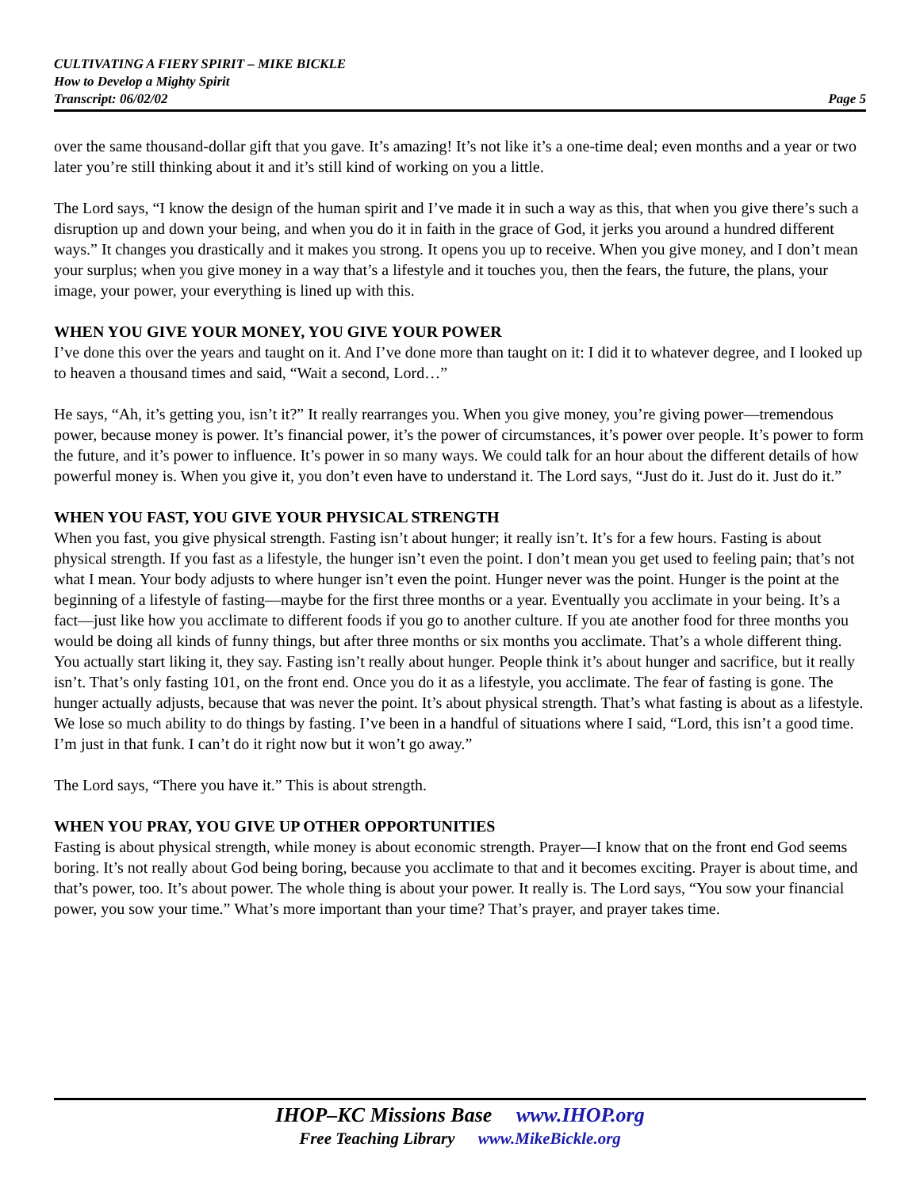CULTIVATING A FIERY SPIRIT – MIKE BICKLE
How to Develop a Mighty Spirit
Transcript: 06/02/02 Page 5
over the same thousand-dollar gift that you gave. It’s amazing! It’s not like it’s a one-time deal; even months and a year or two later you’re still thinking about it and it’s still kind of working on you a little.
The Lord says, “I know the design of the human spirit and I’ve made it in such a way as this, that when you give there’s such a disruption up and down your being, and when you do it in faith in the grace of God, it jerks you around a hundred different ways.” It changes you drastically and it makes you strong. It opens you up to receive. When you give money, and I don’t mean your surplus; when you give money in a way that’s a lifestyle and it touches you, then the fears, the future, the plans, your image, your power, your everything is lined up with this.
WHEN YOU GIVE YOUR MONEY, YOU GIVE YOUR POWER
I’ve done this over the years and taught on it. And I’ve done more than taught on it: I did it to whatever degree, and I looked up to heaven a thousand times and said, “Wait a second, Lord…”
He says, “Ah, it’s getting you, isn’t it?” It really rearranges you. When you give money, you’re giving power—tremendous power, because money is power. It’s financial power, it’s the power of circumstances, it’s power over people. It’s power to form the future, and it’s power to influence. It’s power in so many ways. We could talk for an hour about the different details of how powerful money is. When you give it, you don’t even have to understand it. The Lord says, “Just do it. Just do it. Just do it.”
WHEN YOU FAST, YOU GIVE YOUR PHYSICAL STRENGTH
When you fast, you give physical strength. Fasting isn’t about hunger; it really isn’t. It’s for a few hours. Fasting is about physical strength. If you fast as a lifestyle, the hunger isn’t even the point. I don’t mean you get used to feeling pain; that’s not what I mean. Your body adjusts to where hunger isn’t even the point. Hunger never was the point. Hunger is the point at the beginning of a lifestyle of fasting—maybe for the first three months or a year. Eventually you acclimate in your being. It’s a fact—just like how you acclimate to different foods if you go to another culture. If you ate another food for three months you would be doing all kinds of funny things, but after three months or six months you acclimate. That’s a whole different thing. You actually start liking it, they say. Fasting isn’t really about hunger. People think it’s about hunger and sacrifice, but it really isn’t. That’s only fasting 101, on the front end. Once you do it as a lifestyle, you acclimate. The fear of fasting is gone. The hunger actually adjusts, because that was never the point. It’s about physical strength. That’s what fasting is about as a lifestyle. We lose so much ability to do things by fasting. I’ve been in a handful of situations where I said, “Lord, this isn’t a good time. I’m just in that funk. I can’t do it right now but it won’t go away.”
The Lord says, “There you have it.” This is about strength.
WHEN YOU PRAY, YOU GIVE UP OTHER OPPORTUNITIES
Fasting is about physical strength, while money is about economic strength. Prayer—I know that on the front end God seems boring. It’s not really about God being boring, because you acclimate to that and it becomes exciting. Prayer is about time, and that’s power, too. It’s about power. The whole thing is about your power. It really is. The Lord says, “You sow your financial power, you sow your time.” What’s more important than your time? That’s prayer, and prayer takes time.
IHOP–KC Missions Base www.IHOP.org
Free Teaching Library www.MikeBickle.org